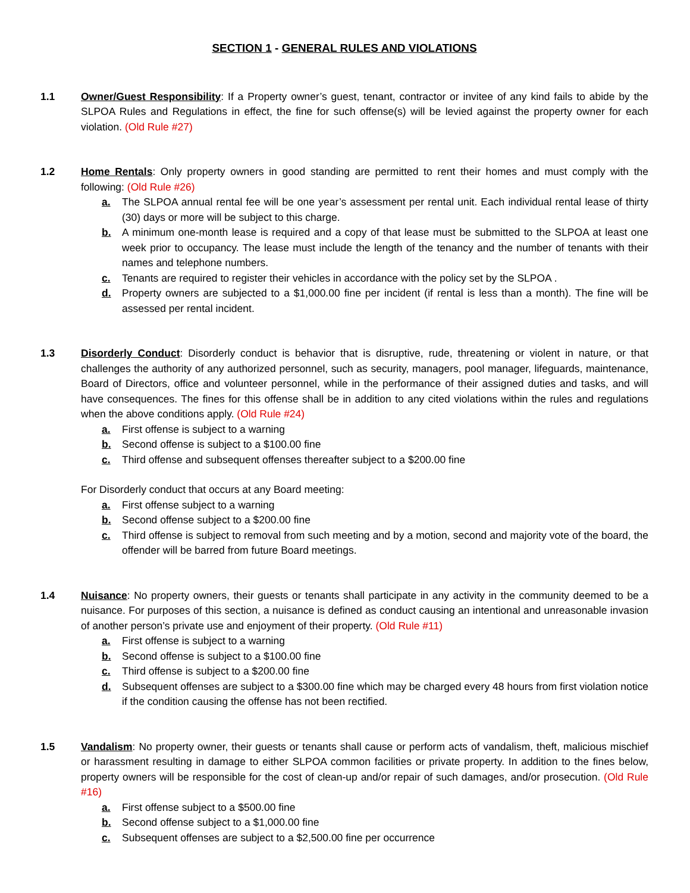SECTION 1 - GENERAL RULES AND VIOLATIONS
1.1 Owner/Guest Responsibility: If a Property owner’s guest, tenant, contractor or invitee of any kind fails to abide by the SLPOA Rules and Regulations in effect, the fine for such offense(s) will be levied against the property owner for each violation. (Old Rule #27)
1.2 Home Rentals: Only property owners in good standing are permitted to rent their homes and must comply with the following: (Old Rule #26)
a. The SLPOA annual rental fee will be one year’s assessment per rental unit. Each individual rental lease of thirty (30) days or more will be subject to this charge.
b. A minimum one-month lease is required and a copy of that lease must be submitted to the SLPOA at least one week prior to occupancy. The lease must include the length of the tenancy and the number of tenants with their names and telephone numbers.
c. Tenants are required to register their vehicles in accordance with the policy set by the SLPOA .
d. Property owners are subjected to a $1,000.00 fine per incident (if rental is less than a month). The fine will be assessed per rental incident.
1.3 Disorderly Conduct: Disorderly conduct is behavior that is disruptive, rude, threatening or violent in nature, or that challenges the authority of any authorized personnel, such as security, managers, pool manager, lifeguards, maintenance, Board of Directors, office and volunteer personnel, while in the performance of their assigned duties and tasks, and will have consequences. The fines for this offense shall be in addition to any cited violations within the rules and regulations when the above conditions apply. (Old Rule #24)
a. First offense is subject to a warning
b. Second offense is subject to a $100.00 fine
c. Third offense and subsequent offenses thereafter subject to a $200.00 fine
For Disorderly conduct that occurs at any Board meeting:
a. First offense subject to a warning
b. Second offense subject to a $200.00 fine
c. Third offense is subject to removal from such meeting and by a motion, second and majority vote of the board, the offender will be barred from future Board meetings.
1.4 Nuisance: No property owners, their guests or tenants shall participate in any activity in the community deemed to be a nuisance. For purposes of this section, a nuisance is defined as conduct causing an intentional and unreasonable invasion of another person’s private use and enjoyment of their property. (Old Rule #11)
a. First offense is subject to a warning
b. Second offense is subject to a $100.00 fine
c. Third offense is subject to a $200.00 fine
d. Subsequent offenses are subject to a $300.00 fine which may be charged every 48 hours from first violation notice if the condition causing the offense has not been rectified.
1.5 Vandalism: No property owner, their guests or tenants shall cause or perform acts of vandalism, theft, malicious mischief or harassment resulting in damage to either SLPOA common facilities or private property. In addition to the fines below, property owners will be responsible for the cost of clean-up and/or repair of such damages, and/or prosecution. (Old Rule #16)
a. First offense subject to a $500.00 fine
b. Second offense subject to a $1,000.00 fine
c. Subsequent offenses are subject to a $2,500.00 fine per occurrence